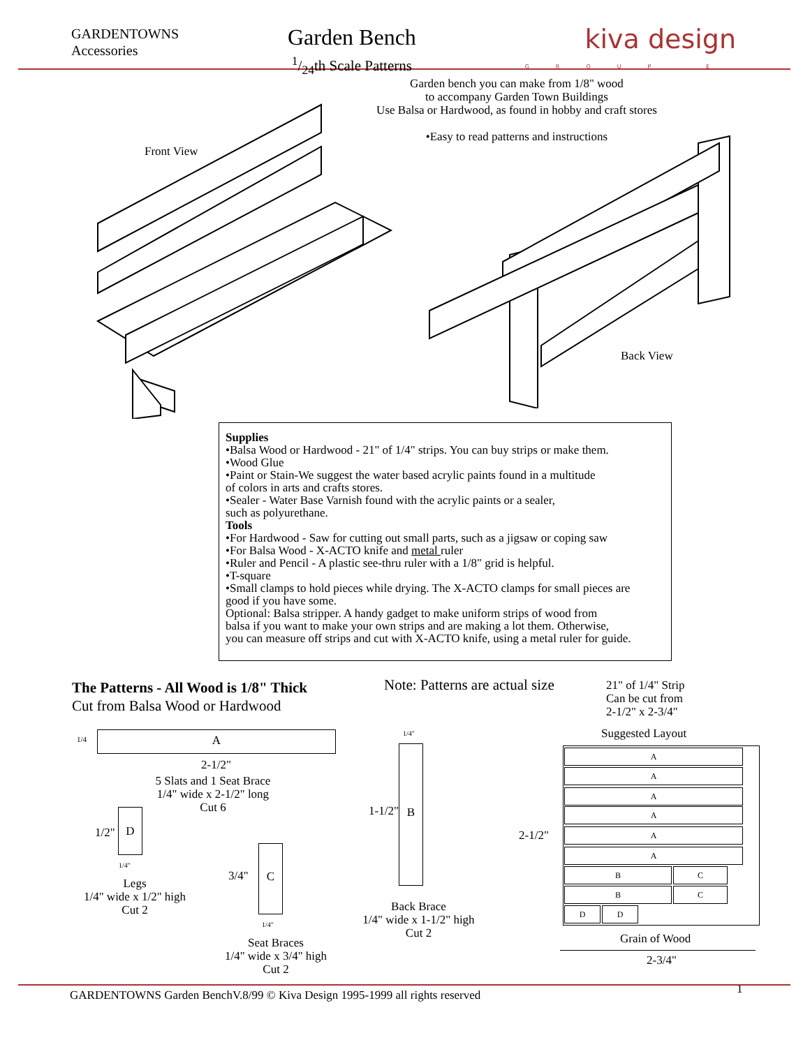GARDENTOWNS
Accessories
Garden Bench
1/24th Scale Patterns
kiva design
GROUP E
Garden bench you can make from 1/8" wood
to accompany Garden Town Buildings
Use Balsa or Hardwood, as found in hobby and craft stores
•Easy to read patterns and instructions
Front View
Back View
Supplies
•Balsa Wood or Hardwood - 21" of 1/4" strips. You can buy strips or make them.
•Wood Glue
•Paint or Stain-We suggest the water based acrylic paints found in a multitude
of colors in arts and crafts stores.
•Sealer - Water Base Varnish found with the acrylic paints or a sealer,
such as polyurethane.
Tools
•For Hardwood - Saw for cutting out small parts, such as a jigsaw or coping saw
•For Balsa Wood - X-ACTO knife and metal ruler
•Ruler and Pencil - A plastic see-thru ruler with a 1/8" grid is helpful.
•T-square
•Small clamps to hold pieces while drying. The X-ACTO clamps for small pieces are
good if you have some.
Optional: Balsa stripper. A handy gadget to make uniform strips of wood from
balsa if you want to make your own strips and are making a lot them. Otherwise,
you can measure off strips and cut with X-ACTO knife, using a metal ruler for guide.
The Patterns - All Wood is 1/8" Thick
Cut from Balsa Wood or Hardwood
Note: Patterns are actual size
21" of 1/4" Strip
Can be cut from
2-1/2" x 2-3/4"
1/4 A
2-1/2"
5 Slats and 1 Seat Brace
1/4" wide x 2-1/2" long
Cut 6
1/2"
D
1/4"
Legs
1/4" wide x 1/2" high
Cut 2
3/4"
C
1/4"
Seat Braces
1/4" wide x 3/4" high
Cut 2
1/4"
1-1/2"
B
Back Brace
1/4" wide x 1-1/2" high
Cut 2
Suggested Layout
2-1/2"
A
A
A
A
A
A
B C
B C
D D
Grain of Wood
2-3/4"
1
GARDENTOWNS Garden BenchV.8/99 © Kiva Design 1995-1999 all rights reserved